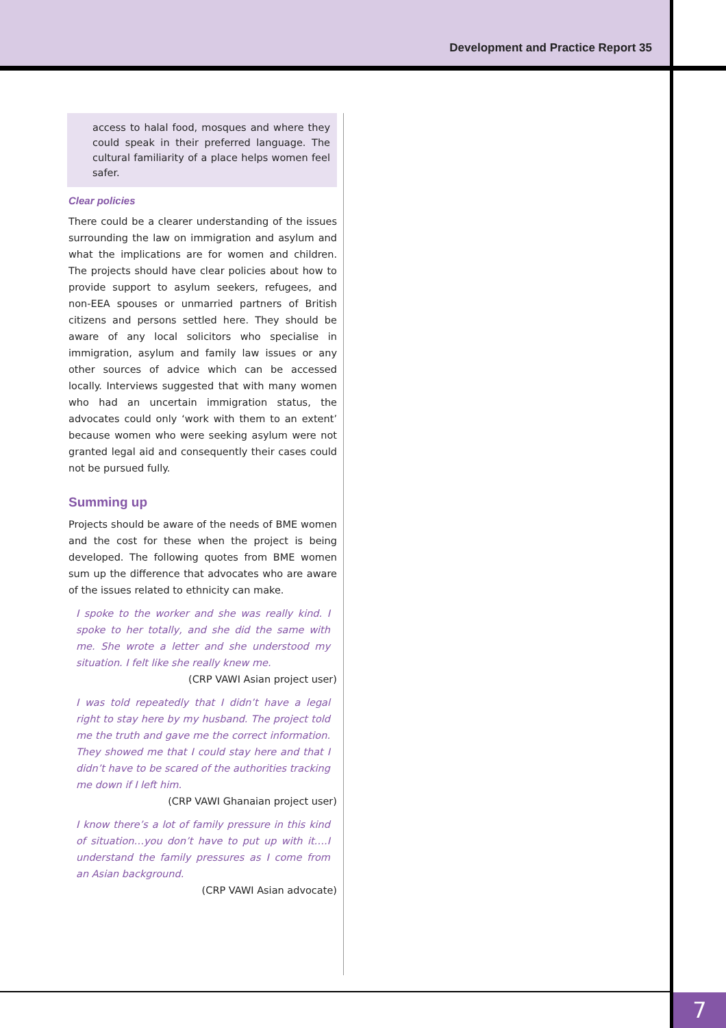Development and Practice Report 35
access to halal food, mosques and where they could speak in their preferred language. The cultural familiarity of a place helps women feel safer.
Clear policies
There could be a clearer understanding of the issues surrounding the law on immigration and asylum and what the implications are for women and children. The projects should have clear policies about how to provide support to asylum seekers, refugees, and non-EEA spouses or unmarried partners of British citizens and persons settled here. They should be aware of any local solicitors who specialise in immigration, asylum and family law issues or any other sources of advice which can be accessed locally. Interviews suggested that with many women who had an uncertain immigration status, the advocates could only ‘work with them to an extent’ because women who were seeking asylum were not granted legal aid and consequently their cases could not be pursued fully.
Summing up
Projects should be aware of the needs of BME women and the cost for these when the project is being developed. The following quotes from BME women sum up the difference that advocates who are aware of the issues related to ethnicity can make.
I spoke to the worker and she was really kind. I spoke to her totally, and she did the same with me. She wrote a letter and she understood my situation. I felt like she really knew me.
(CRP VAWI Asian project user)
I was told repeatedly that I didn’t have a legal right to stay here by my husband. The project told me the truth and gave me the correct information. They showed me that I could stay here and that I didn’t have to be scared of the authorities tracking me down if I left him.
(CRP VAWI Ghanaian project user)
I know there’s a lot of family pressure in this kind of situation…you don’t have to put up with it….I understand the family pressures as I come from an Asian background.
(CRP VAWI Asian advocate)
7